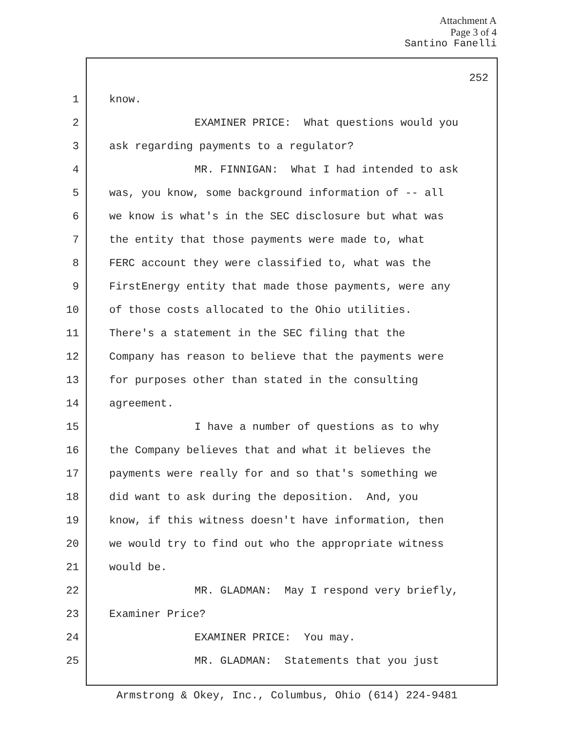Attachment A
Page 3 of 4
Santino Fanelli
252
1 know.
2 EXAMINER PRICE: What questions would you
3 ask regarding payments to a regulator?
4 MR. FINNIGAN: What I had intended to ask
5 was, you know, some background information of -- all
6 we know is what's in the SEC disclosure but what was
7 the entity that those payments were made to, what
8 FERC account they were classified to, what was the
9 FirstEnergy entity that made those payments, were any
10 of those costs allocated to the Ohio utilities.
11 There's a statement in the SEC filing that the
12 Company has reason to believe that the payments were
13 for purposes other than stated in the consulting
14 agreement.
15 I have a number of questions as to why
16 the Company believes that and what it believes the
17 payments were really for and so that's something we
18 did want to ask during the deposition. And, you
19 know, if this witness doesn't have information, then
20 we would try to find out who the appropriate witness
21 would be.
22 MR. GLADMAN: May I respond very briefly,
23 Examiner Price?
24 EXAMINER PRICE: You may.
25 MR. GLADMAN: Statements that you just
Armstrong & Okey, Inc., Columbus, Ohio (614) 224-9481